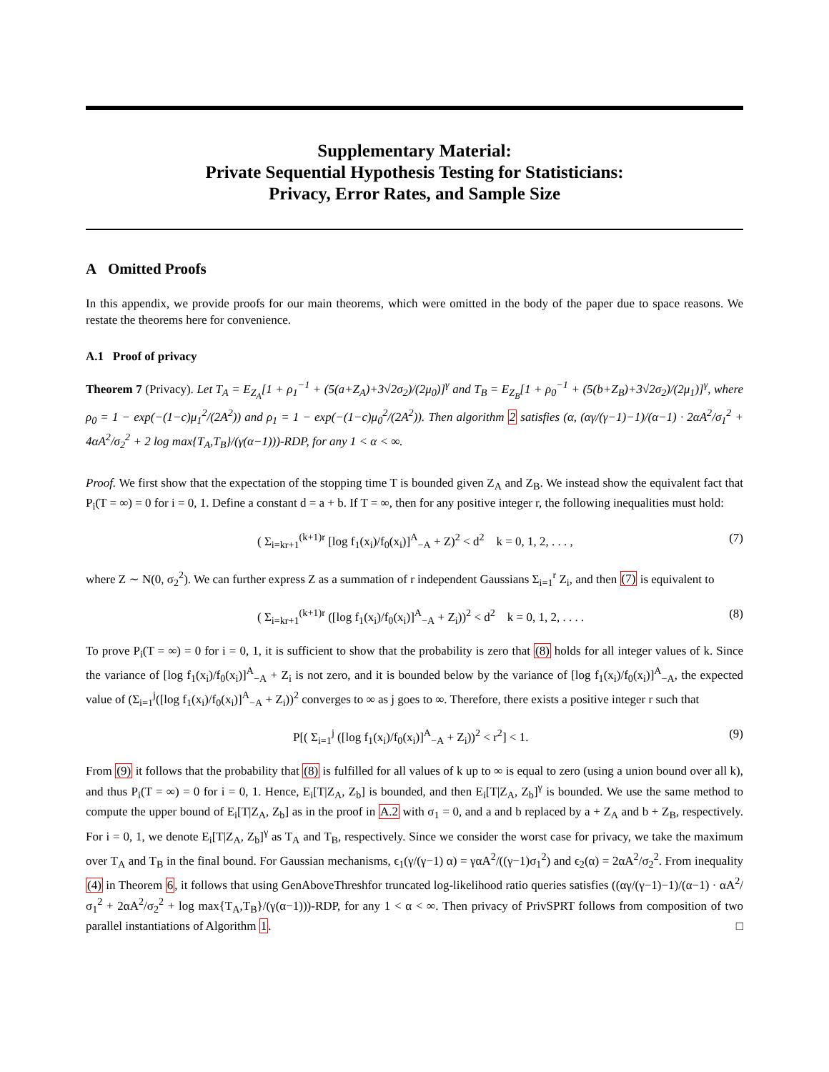Supplementary Material:
Private Sequential Hypothesis Testing for Statisticians:
Privacy, Error Rates, and Sample Size
A Omitted Proofs
In this appendix, we provide proofs for our main theorems, which were omitted in the body of the paper due to space reasons. We restate the theorems here for convenience.
A.1 Proof of privacy
Theorem 7 (Privacy). Let T<sub>A</sub> = E<sub>Z<sub>A</sub></sub>[1 + ρ<sub>1</sub><sup>−1</sup> + (5(a+Z<sub>A</sub>)+3√2σ<sub>2</sub>)/(2μ<sub>0</sub>)]<sup>γ</sup> and T<sub>B</sub> = E<sub>Z<sub>B</sub></sub>[1 + ρ<sub>0</sub><sup>−1</sup> + (5(b+Z<sub>B</sub>)+3√2σ<sub>2</sub>)/(2μ<sub>1</sub>)]<sup>γ</sup>, where ρ<sub>0</sub> = 1 − exp(−(1−c)μ<sub>1</sub><sup>2</sup>/(2A<sup>2</sup>)) and ρ<sub>1</sub> = 1 − exp(−(1−c)μ<sub>0</sub><sup>2</sup>/(2A<sup>2</sup>)). Then algorithm 2 satisfies (α, (αγ/(γ−1)−1)/(α−1) · 2αA<sup>2</sup>/σ<sub>1</sub><sup>2</sup> + 4αA<sup>2</sup>/σ<sub>2</sub><sup>2</sup> + 2 log max{T<sub>A</sub>,T<sub>B</sub>}/(γ(α−1)))-RDP, for any 1 < α < ∞.
Proof. We first show that the expectation of the stopping time T is bounded given Z<sub>A</sub> and Z<sub>B</sub>. We instead show the equivalent fact that P<sub>i</sub>(T = ∞) = 0 for i = 0, 1. Define a constant d = a + b. If T = ∞, then for any positive integer r, the following inequalities must hold:
( Σ<sub>i=kr+1</sub><sup>(k+1)r</sup> [log f<sub>1</sub>(x<sub>i</sub>)/f<sub>0</sub>(x<sub>i</sub>)]<sup>A</sup><sub>−A</sub> + Z)<sup>2</sup> < d<sup>2</sup> k = 0, 1, 2, . . . , (7)
where Z ∼ N(0, σ<sub>2</sub><sup>2</sup>). We can further express Z as a summation of r independent Gaussians Σ<sub>i=1</sub><sup>r</sup> Z<sub>i</sub>, and then (7) is equivalent to
( Σ<sub>i=kr+1</sub><sup>(k+1)r</sup> ([log f<sub>1</sub>(x<sub>i</sub>)/f<sub>0</sub>(x<sub>i</sub>)]<sup>A</sup><sub>−A</sub> + Z<sub>i</sub>))<sup>2</sup> < d<sup>2</sup> k = 0, 1, 2, . . . . (8)
To prove P<sub>i</sub>(T = ∞) = 0 for i = 0, 1, it is sufficient to show that the probability is zero that (8) holds for all integer values of k. Since the variance of [log f<sub>1</sub>(x<sub>i</sub>)/f<sub>0</sub>(x<sub>i</sub>)]<sup>A</sup><sub>−A</sub> + Z<sub>i</sub> is not zero, and it is bounded below by the variance of [log f<sub>1</sub>(x<sub>i</sub>)/f<sub>0</sub>(x<sub>i</sub>)]<sup>A</sup><sub>−A</sub>, the expected value of (Σ<sub>i=1</sub><sup>j</sup>([log f<sub>1</sub>(x<sub>i</sub>)/f<sub>0</sub>(x<sub>i</sub>)]<sup>A</sup><sub>−A</sub> + Z<sub>i</sub>))<sup>2</sup> converges to ∞ as j goes to ∞. Therefore, there exists a positive integer r such that
P[( Σ<sub>i=1</sub><sup>j</sup> ([log f<sub>1</sub>(x<sub>i</sub>)/f<sub>0</sub>(x<sub>i</sub>)]<sup>A</sup><sub>−A</sub> + Z<sub>i</sub>))<sup>2</sup> < r<sup>2</sup>] < 1. (9)
From (9) it follows that the probability that (8) is fulfilled for all values of k up to ∞ is equal to zero (using a union bound over all k), and thus P<sub>i</sub>(T = ∞) = 0 for i = 0, 1. Hence, E<sub>i</sub>[T|Z<sub>A</sub>, Z<sub>b</sub>] is bounded, and then E<sub>i</sub>[T|Z<sub>A</sub>, Z<sub>b</sub>]<sup>γ</sup> is bounded. We use the same method to compute the upper bound of E<sub>i</sub>[T|Z<sub>A</sub>, Z<sub>b</sub>] as in the proof in A.2 with σ<sub>1</sub> = 0, and a and b replaced by a + Z<sub>A</sub> and b + Z<sub>B</sub>, respectively. For i = 0, 1, we denote E<sub>i</sub>[T|Z<sub>A</sub>, Z<sub>b</sub>]<sup>γ</sup> as T<sub>A</sub> and T<sub>B</sub>, respectively. Since we consider the worst case for privacy, we take the maximum over T<sub>A</sub> and T<sub>B</sub> in the final bound. For Gaussian mechanisms, ϵ<sub>1</sub>(γ/(γ−1) α) = γαA<sup>2</sup>/((γ−1)σ<sub>1</sub><sup>2</sup>) and ϵ<sub>2</sub>(α) = 2αA<sup>2</sup>/σ<sub>2</sub><sup>2</sup>. From inequality (4) in Theorem 6, it follows that using GenAboveThreshfor truncated log-likelihood ratio queries satisfies ((αγ/(γ−1)−1)/(α−1) · αA<sup>2</sup>/σ<sub>1</sub><sup>2</sup> + 2αA<sup>2</sup>/σ<sub>2</sub><sup>2</sup> + log max{T<sub>A</sub>,T<sub>B</sub>}/(γ(α−1)))-RDP, for any 1 < α < ∞. Then privacy of PrivSPRT follows from composition of two parallel instantiations of Algorithm 1. □